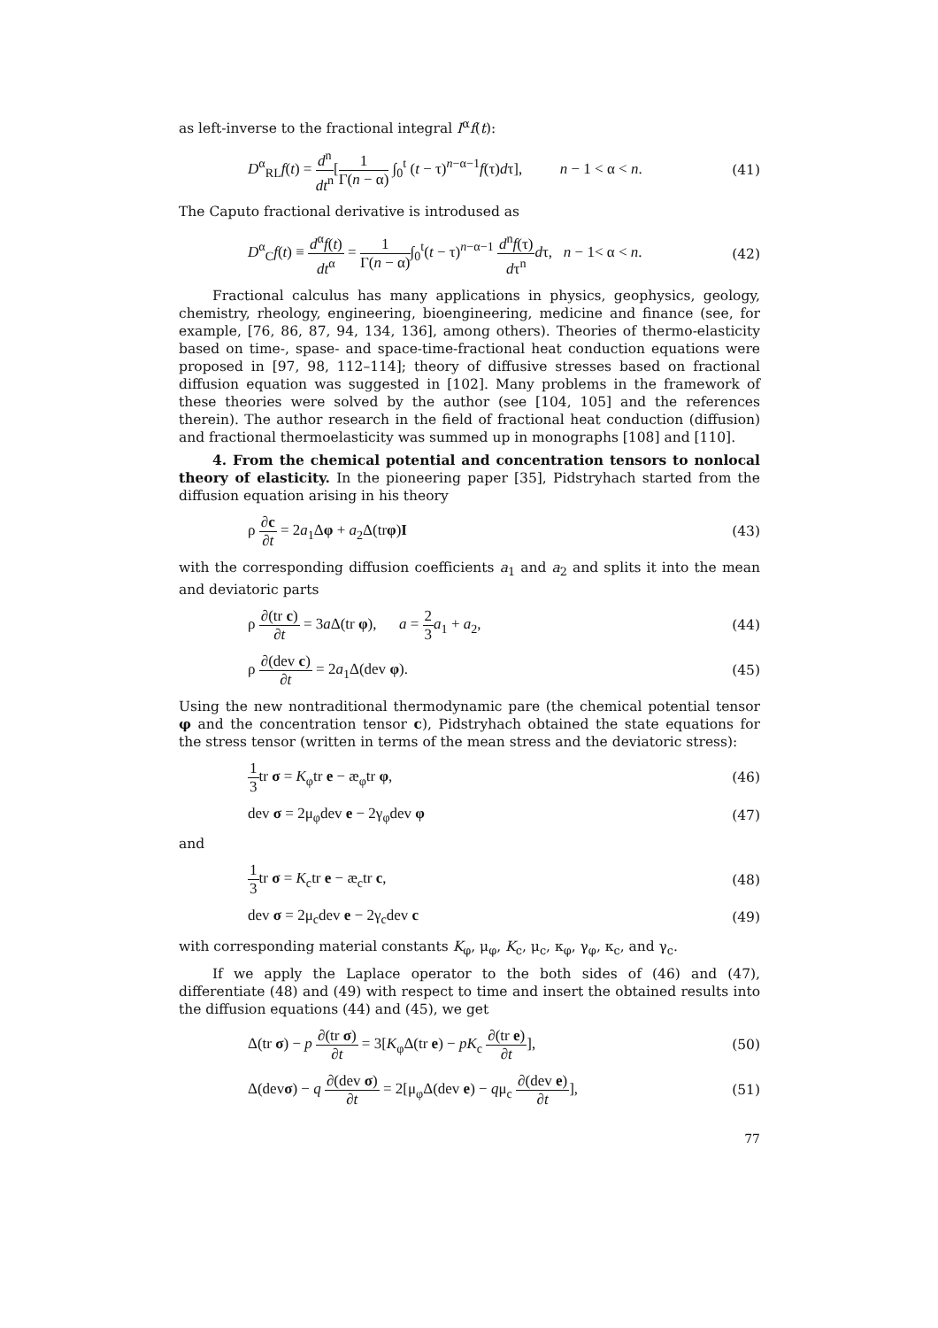as left-inverse to the fractional integral I<sup>α</sup>f(t):
D<sup>α</sup><sub>RL</sub>f(t) = d<sup>n</sup> dt<sup>n</sup>[1 Γ(n − α) ∫<sub>0</sub><sup>t</sup> (t − τ)<sup>n−α−1</sup>f(τ)dτ], n − 1 < α < n. (41)
The Caputo fractional derivative is introdused as
D<sup>α</sup><sub>C</sub>f(t) ≡ d<sup>α</sup>f(t) dt<sup>α</sup> = 1 Γ(n − α)∫<sub>0</sub><sup>t</sup>(t − τ)<sup>n−α−1</sup> d<sup>n</sup>f(τ) dτ<sup>n</sup> dτ, n − 1< α < n. (42)
Fractional calculus has many applications in physics, geophysics, geology, chemistry, rheology, engineering, bioengineering, medicine and finance (see, for example, [76, 86, 87, 94, 134, 136], among others). Theories of thermo-elasticity based on time-, spase- and space-time-fractional heat conduction equations were proposed in [97, 98, 112–114]; theory of diffusive stresses based on fractional diffusion equation was suggested in [102]. Many problems in the framework of these theories were solved by the author (see [104, 105] and the references therein). The author research in the field of fractional heat conduction (diffusion) and fractional thermoelasticity was summed up in monographs [108] and [110].
4. From the chemical potential and concentration tensors to nonlocal theory of elasticity. In the pioneering paper [35], Pidstryhach started from the diffusion equation arising in his theory
ρ ∂c ∂t = 2a<sub>1</sub>Δφ + a<sub>2</sub>Δ(trφ)I (43)
with the corresponding diffusion coefficients a<sub>1</sub> and a<sub>2</sub> and splits it into the mean and deviatoric parts
ρ ∂(tr c) ∂t = 3a Δ(tr φ), a = 2 3 a<sub>1</sub> + a<sub>2</sub>, (44)
ρ ∂(dev c) ∂t = 2a<sub>1</sub>Δ(dev φ). (45)
Using the new nontraditional thermodynamic pare (the chemical potential tensor φ and the concentration tensor c), Pidstryhach obtained the state equations for the stress tensor (written in terms of the mean stress and the deviatoric stress):
1 3tr σ = K<sub>φ</sub>tr e − æ<sub>φ</sub>tr φ, (46)
dev σ = 2μ<sub>φ</sub>dev e − 2γ<sub>φ</sub>dev φ (47)
and
1 3tr σ = K<sub>c</sub>tr e − æ<sub>c</sub>tr c, (48)
dev σ = 2μ<sub>c</sub>dev e − 2γ<sub>c</sub>dev c (49)
with corresponding material constants K<sub>φ</sub>, μ<sub>φ</sub>, K<sub>c</sub>, μ<sub>c</sub>, κ<sub>φ</sub>, γ<sub>φ</sub>, κ<sub>c</sub>, and γ<sub>c</sub>.
If we apply the Laplace operator to the both sides of (46) and (47), differentiate (48) and (49) with respect to time and insert the obtained results into the diffusion equations (44) and (45), we get
Δ(tr σ) − p ∂(tr σ) ∂t = 3[K<sub>φ</sub>Δ(tr e) − pK<sub>c</sub> ∂(tr e) ∂t], (50)
Δ(devσ) − q ∂(dev σ) ∂t = 2[μ<sub>φ</sub>Δ(dev e) − qμ<sub>c</sub> ∂(dev e) ∂t], (51)
77